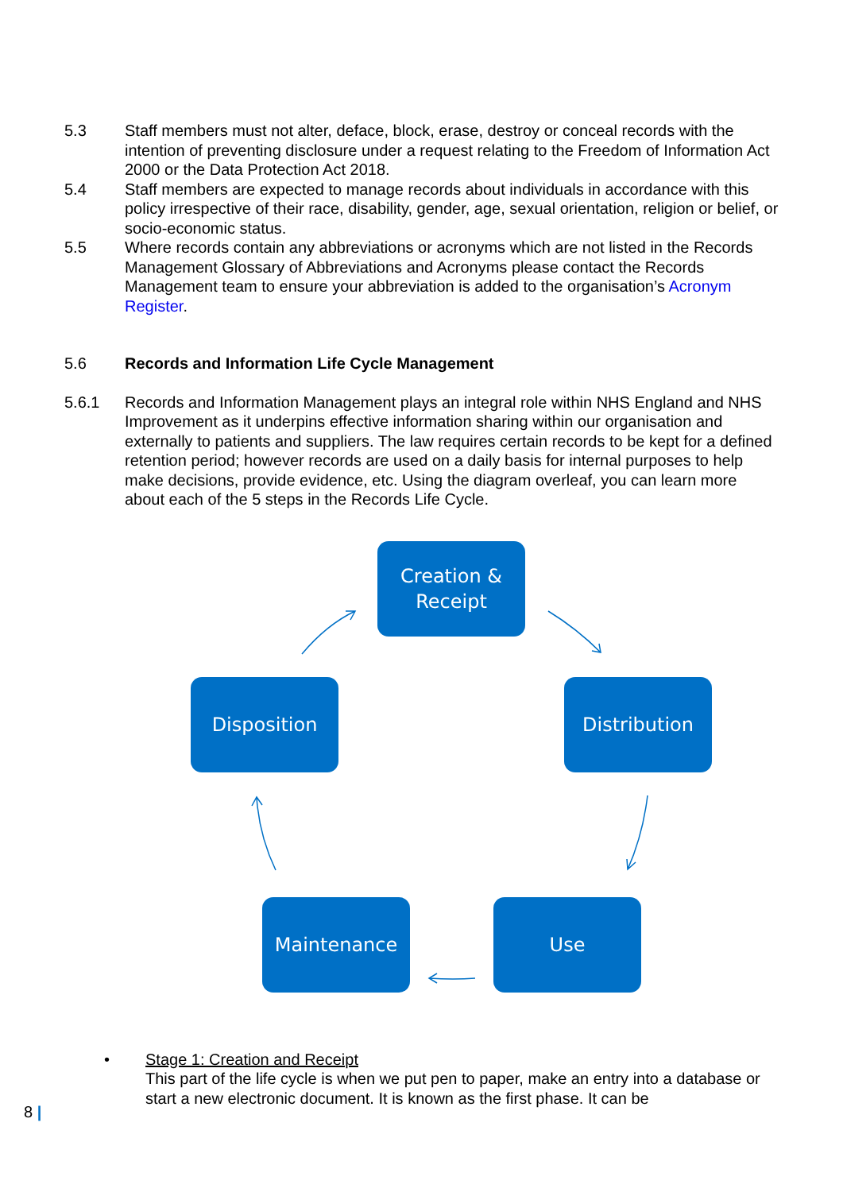5.3 Staff members must not alter, deface, block, erase, destroy or conceal records with the intention of preventing disclosure under a request relating to the Freedom of Information Act 2000 or the Data Protection Act 2018.
5.4 Staff members are expected to manage records about individuals in accordance with this policy irrespective of their race, disability, gender, age, sexual orientation, religion or belief, or socio-economic status.
5.5 Where records contain any abbreviations or acronyms which are not listed in the Records Management Glossary of Abbreviations and Acronyms please contact the Records Management team to ensure your abbreviation is added to the organisation’s Acronym Register.
5.6 Records and Information Life Cycle Management
5.6.1 Records and Information Management plays an integral role within NHS England and NHS Improvement as it underpins effective information sharing within our organisation and externally to patients and suppliers. The law requires certain records to be kept for a defined retention period; however records are used on a daily basis for internal purposes to help make decisions, provide evidence, etc. Using the diagram overleaf, you can learn more about each of the 5 steps in the Records Life Cycle.
Creation &
Receipt
Disposition Distribution
Maintenance Use
• Stage 1: Creation and Receipt
This part of the life cycle is when we put pen to paper, make an entry into a database or start a new electronic document. It is known as the first phase. It can be
8 |